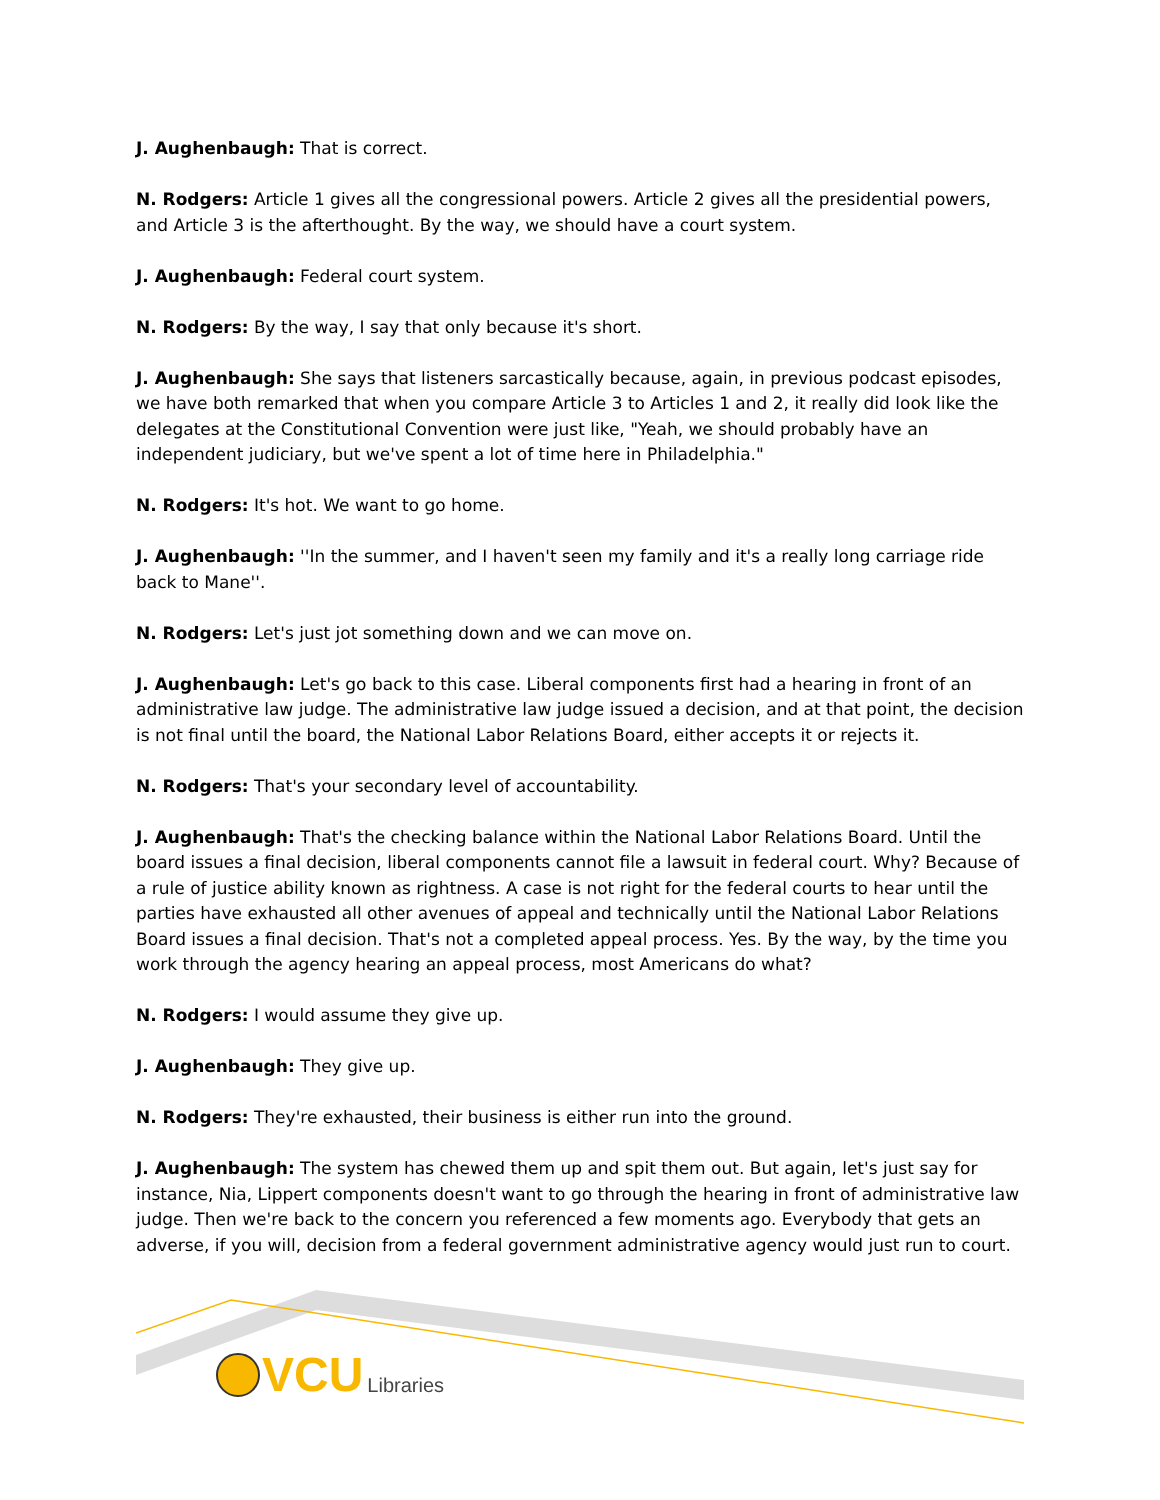J. Aughenbaugh: That is correct.
N. Rodgers: Article 1 gives all the congressional powers. Article 2 gives all the presidential powers, and Article 3 is the afterthought. By the way, we should have a court system.
J. Aughenbaugh: Federal court system.
N. Rodgers: By the way, I say that only because it's short.
J. Aughenbaugh: She says that listeners sarcastically because, again, in previous podcast episodes, we have both remarked that when you compare Article 3 to Articles 1 and 2, it really did look like the delegates at the Constitutional Convention were just like, "Yeah, we should probably have an independent judiciary, but we've spent a lot of time here in Philadelphia."
N. Rodgers: It's hot. We want to go home.
J. Aughenbaugh: ''In the summer, and I haven't seen my family and it's a really long carriage ride back to Mane''.
N. Rodgers: Let's just jot something down and we can move on.
J. Aughenbaugh: Let's go back to this case. Liberal components first had a hearing in front of an administrative law judge. The administrative law judge issued a decision, and at that point, the decision is not final until the board, the National Labor Relations Board, either accepts it or rejects it.
N. Rodgers: That's your secondary level of accountability.
J. Aughenbaugh: That's the checking balance within the National Labor Relations Board. Until the board issues a final decision, liberal components cannot file a lawsuit in federal court. Why? Because of a rule of justice ability known as rightness. A case is not right for the federal courts to hear until the parties have exhausted all other avenues of appeal and technically until the National Labor Relations Board issues a final decision. That's not a completed appeal process. Yes. By the way, by the time you work through the agency hearing an appeal process, most Americans do what?
N. Rodgers: I would assume they give up.
J. Aughenbaugh: They give up.
N. Rodgers: They're exhausted, their business is either run into the ground.
J. Aughenbaugh: The system has chewed them up and spit them out. But again, let's just say for instance, Nia, Lippert components doesn't want to go through the hearing in front of administrative law judge. Then we're back to the concern you referenced a few moments ago. Everybody that gets an adverse, if you will, decision from a federal government administrative agency would just run to court.
VCU Libraries